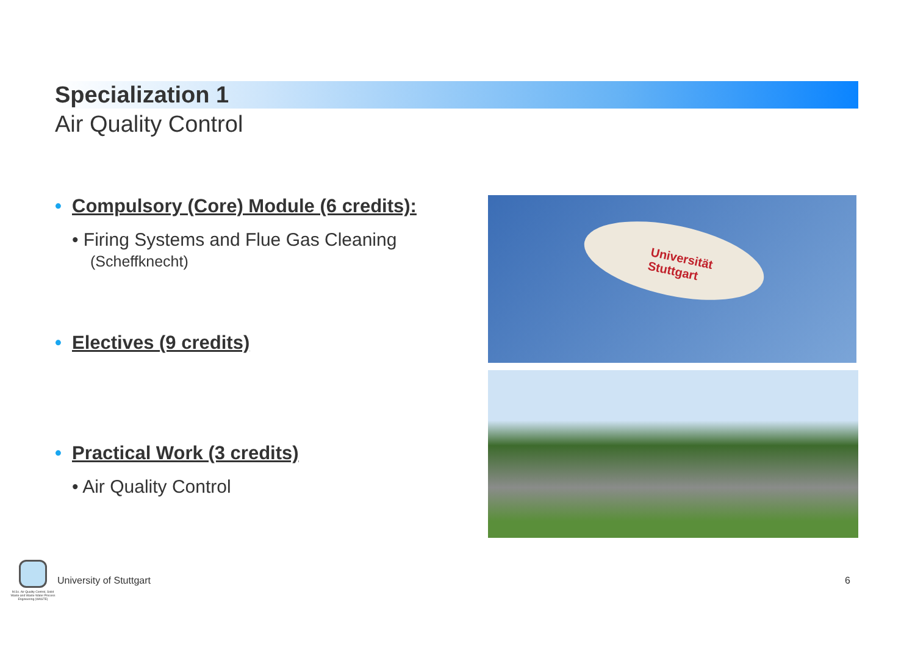Specialization 1
Air Quality Control
• Compulsory (Core) Module (6 credits):
• Firing Systems and Flue Gas Cleaning
(Scheffknecht)
• Electives (9 credits)
• Practical Work (3 credits)
• Air Quality Control
Universität Stuttgart
M.Sc. Air Quality Control, Solid Waste and Waste Water Process Engineering (WASTE)
University of Stuttgart 6